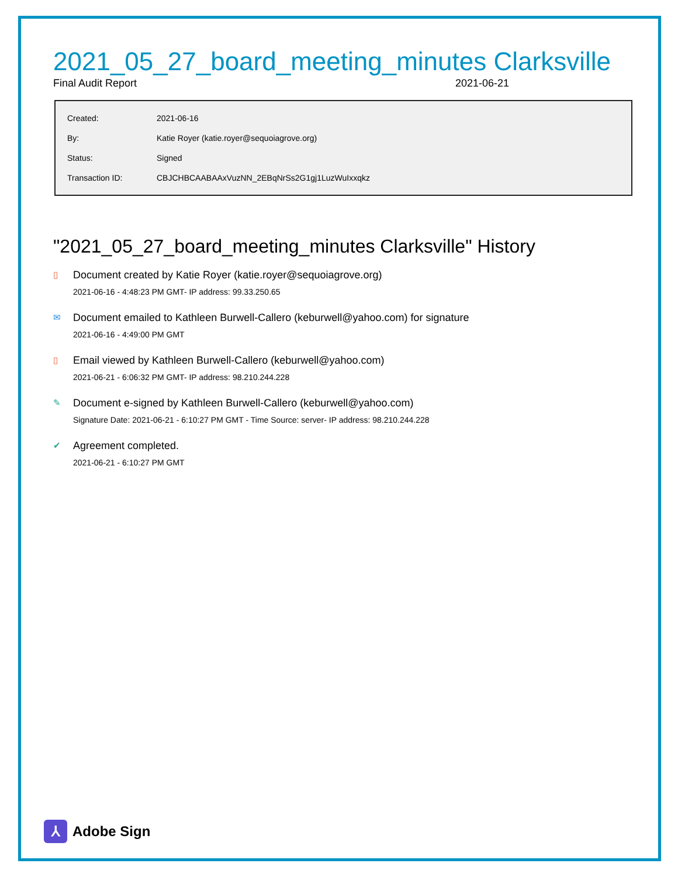2021_05_27_board_meeting_minutes Clarksville
Final Audit Report 2021-06-21
| Created: | 2021-06-16 |
| By: | Katie Royer (katie.royer@sequoiagrove.org) |
| Status: | Signed |
| Transaction ID: | CBJCHBCAABAAxVuzNN_2EBqNrSs2G1gj1LuzWuIxxqkz |
"2021_05_27_board_meeting_minutes Clarksville" History
▯ Document created by Katie Royer (katie.royer@sequoiagrove.org)
2021-06-16 - 4:48:23 PM GMT- IP address: 99.33.250.65
✉ Document emailed to Kathleen Burwell-Callero (keburwell@yahoo.com) for signature
2021-06-16 - 4:49:00 PM GMT
▯ Email viewed by Kathleen Burwell-Callero (keburwell@yahoo.com)
2021-06-21 - 6:06:32 PM GMT- IP address: 98.210.244.228
✎ Document e-signed by Kathleen Burwell-Callero (keburwell@yahoo.com)
Signature Date: 2021-06-21 - 6:10:27 PM GMT - Time Source: server- IP address: 98.210.244.228
✔ Agreement completed.
2021-06-21 - 6:10:27 PM GMT
⅄
Adobe Sign